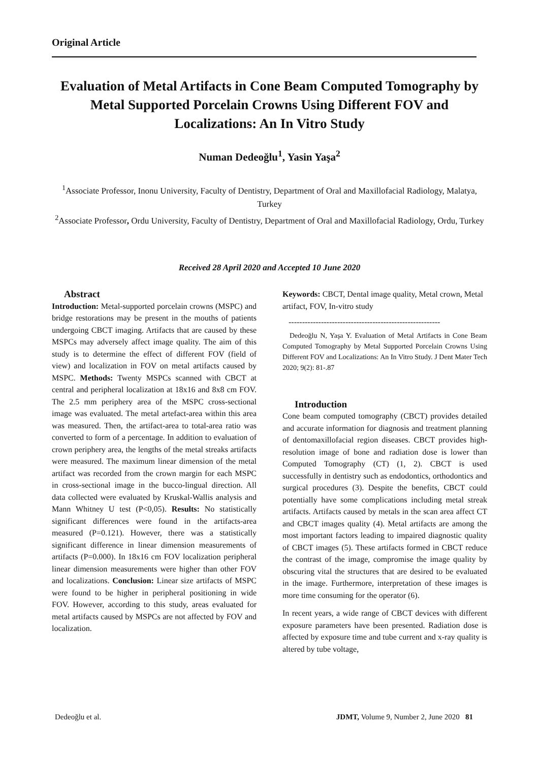Original Article
Evaluation of Metal Artifacts in Cone Beam Computed Tomography by Metal Supported Porcelain Crowns Using Different FOV and Localizations: An In Vitro Study
Numan Dedeoğlu<sup>1</sup>, Yasin Yaşa<sup>2</sup>
<sup>1</sup> Associate Professor, Inonu University, Faculty of Dentistry, Department of Oral and Maxillofacial Radiology, Malatya, Turkey
<sup>2</sup> Associate Professor, Ordu University, Faculty of Dentistry, Department of Oral and Maxillofacial Radiology, Ordu, Turkey
Received 28 April 2020 and Accepted 10 June 2020
Abstract
Introduction: Metal-supported porcelain crowns (MSPC) and bridge restorations may be present in the mouths of patients undergoing CBCT imaging. Artifacts that are caused by these MSPCs may adversely affect image quality. The aim of this study is to determine the effect of different FOV (field of view) and localization in FOV on metal artifacts caused by MSPC. Methods: Twenty MSPCs scanned with CBCT at central and peripheral localization at 18x16 and 8x8 cm FOV. The 2.5 mm periphery area of the MSPC cross-sectional image was evaluated. The metal artefact-area within this area was measured. Then, the artifact-area to total-area ratio was converted to form of a percentage. In addition to evaluation of crown periphery area, the lengths of the metal streaks artifacts were measured. The maximum linear dimension of the metal artifact was recorded from the crown margin for each MSPC in cross-sectional image in the bucco-lingual direction. All data collected were evaluated by Kruskal-Wallis analysis and Mann Whitney U test (P<0,05). Results: No statistically significant differences were found in the artifacts-area measured (P=0.121). However, there was a statistically significant difference in linear dimension measurements of artifacts (P=0.000). In 18x16 cm FOV localization peripheral linear dimension measurements were higher than other FOV and localizations. Conclusion: Linear size artifacts of MSPC were found to be higher in peripheral positioning in wide FOV. However, according to this study, areas evaluated for metal artifacts caused by MSPCs are not affected by FOV and localization.
Keywords: CBCT, Dental image quality, Metal crown, Metal artifact, FOV, In-vitro study
--------------------------------------------------------
Dedeoğlu N, Yaşa Y. Evaluation of Metal Artifacts in Cone Beam Computed Tomography by Metal Supported Porcelain Crowns Using Different FOV and Localizations: An In Vitro Study. J Dent Mater Tech 2020; 9(2): 81-.87
Introduction
Cone beam computed tomography (CBCT) provides detailed and accurate information for diagnosis and treatment planning of dentomaxillofacial region diseases. CBCT provides high-resolution image of bone and radiation dose is lower than Computed Tomography (CT) (1, 2). CBCT is used successfully in dentistry such as endodontics, orthodontics and surgical procedures (3). Despite the benefits, CBCT could potentially have some complications including metal streak artifacts. Artifacts caused by metals in the scan area affect CT and CBCT images quality (4). Metal artifacts are among the most important factors leading to impaired diagnostic quality of CBCT images (5). These artifacts formed in CBCT reduce the contrast of the image, compromise the image quality by obscuring vital the structures that are desired to be evaluated in the image. Furthermore, interpretation of these images is more time consuming for the operator (6).
In recent years, a wide range of CBCT devices with different exposure parameters have been presented. Radiation dose is affected by exposure time and tube current and x-ray quality is altered by tube voltage,
Dedeoğlu et al. JDMT, Volume 9, Number 2, June 2020 81